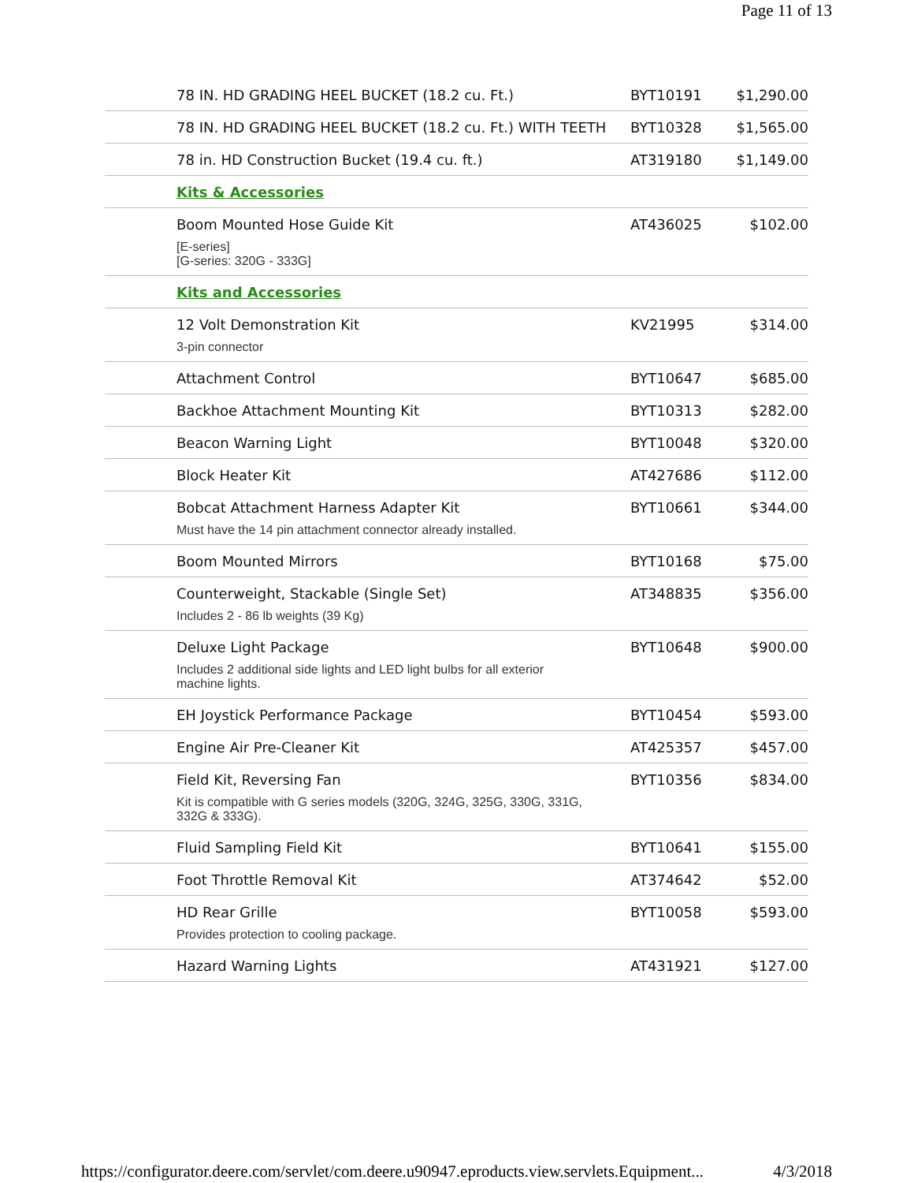Page 11 of 13
| 78 IN. HD GRADING HEEL BUCKET (18.2 cu. Ft.) | BYT10191 | $1,290.00 |
| 78 IN. HD GRADING HEEL BUCKET (18.2 cu. Ft.) WITH TEETH | BYT10328 | $1,565.00 |
| 78 in. HD Construction Bucket (19.4 cu. ft.) | AT319180 | $1,149.00 |
| Kits & Accessories | | |
| Boom Mounted Hose Guide Kit | AT436025 | $102.00 |
| [E-series] [G-series: 320G - 333G] | | |
| Kits and Accessories | | |
| 12 Volt Demonstration Kit | KV21995 | $314.00 |
| 3-pin connector | | |
| Attachment Control | BYT10647 | $685.00 |
| Backhoe Attachment Mounting Kit | BYT10313 | $282.00 |
| Beacon Warning Light | BYT10048 | $320.00 |
| Block Heater Kit | AT427686 | $112.00 |
| Bobcat Attachment Harness Adapter Kit | BYT10661 | $344.00 |
| Must have the 14 pin attachment connector already installed. | | |
| Boom Mounted Mirrors | BYT10168 | $75.00 |
| Counterweight, Stackable (Single Set) | AT348835 | $356.00 |
| Includes 2 - 86 lb weights (39 Kg) | | |
| Deluxe Light Package | BYT10648 | $900.00 |
| Includes 2 additional side lights and LED light bulbs for all exterior machine lights. | | |
| EH Joystick Performance Package | BYT10454 | $593.00 |
| Engine Air Pre-Cleaner Kit | AT425357 | $457.00 |
| Field Kit, Reversing Fan | BYT10356 | $834.00 |
| Kit is compatible with G series models (320G, 324G, 325G, 330G, 331G, 332G & 333G). | | |
| Fluid Sampling Field Kit | BYT10641 | $155.00 |
| Foot Throttle Removal Kit | AT374642 | $52.00 |
| HD Rear Grille | BYT10058 | $593.00 |
| Provides protection to cooling package. | | |
| Hazard Warning Lights | AT431921 | $127.00 |
https://configurator.deere.com/servlet/com.deere.u90947.eproducts.view.servlets.Equipment... 4/3/2018